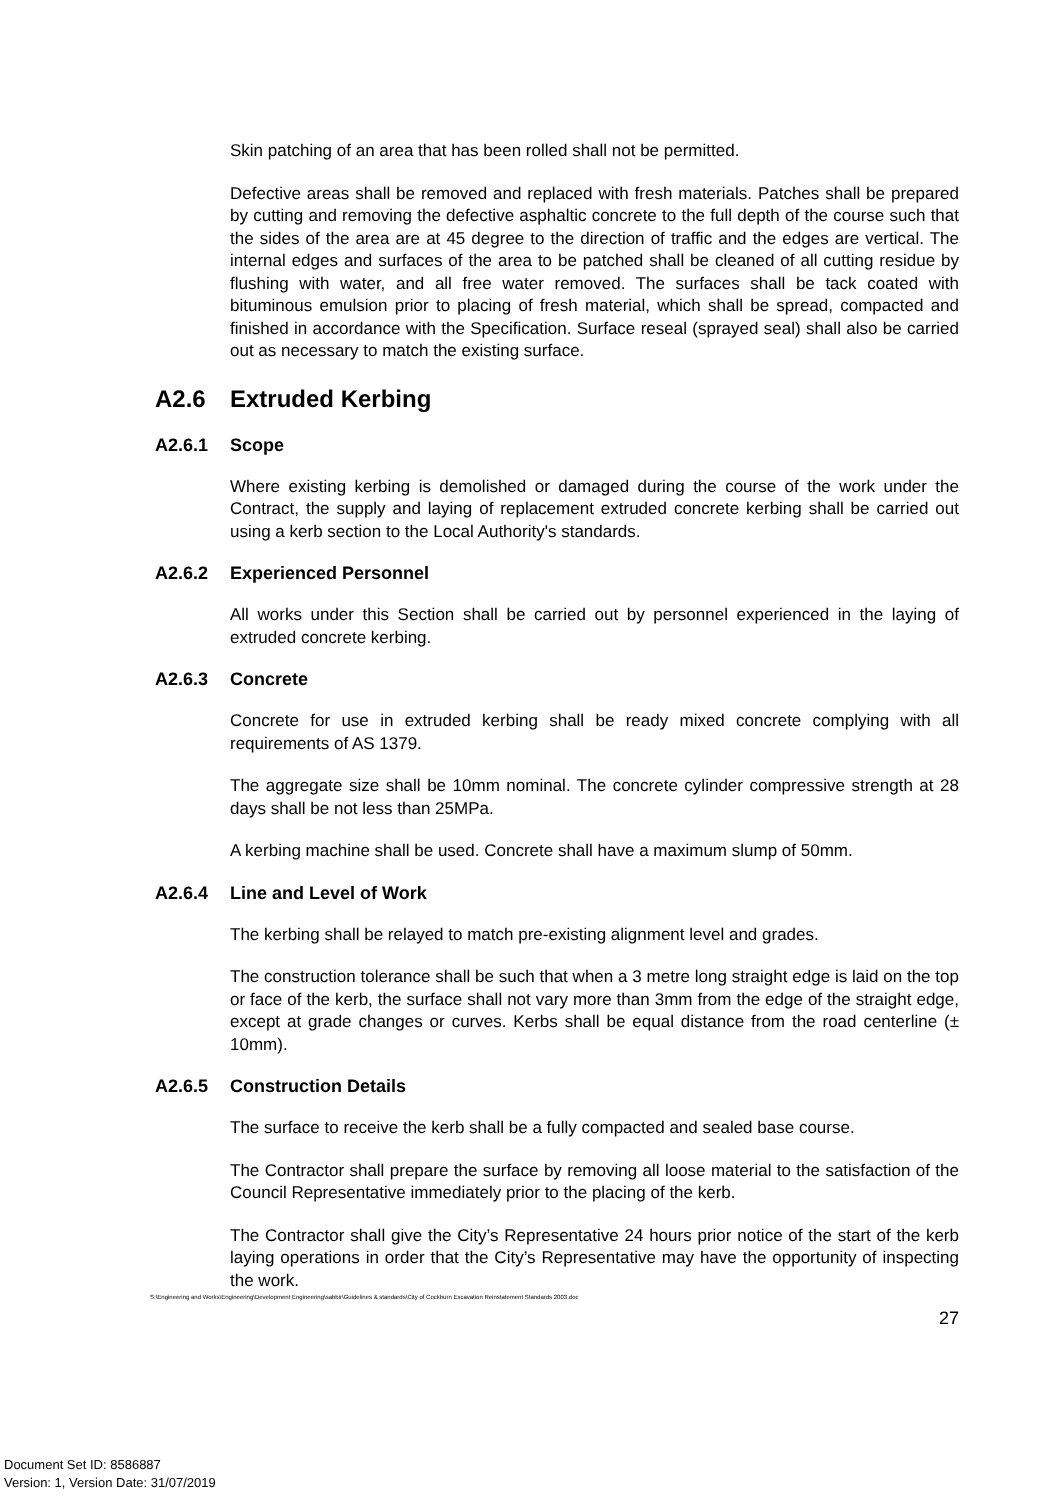Skin patching of an area that has been rolled shall not be permitted.
Defective areas shall be removed and replaced with fresh materials. Patches shall be prepared by cutting and removing the defective asphaltic concrete to the full depth of the course such that the sides of the area are at 45 degree to the direction of traffic and the edges are vertical. The internal edges and surfaces of the area to be patched shall be cleaned of all cutting residue by flushing with water, and all free water removed. The surfaces shall be tack coated with bituminous emulsion prior to placing of fresh material, which shall be spread, compacted and finished in accordance with the Specification. Surface reseal (sprayed seal) shall also be carried out as necessary to match the existing surface.
A2.6 Extruded Kerbing
A2.6.1 Scope
Where existing kerbing is demolished or damaged during the course of the work under the Contract, the supply and laying of replacement extruded concrete kerbing shall be carried out using a kerb section to the Local Authority's standards.
A2.6.2 Experienced Personnel
All works under this Section shall be carried out by personnel experienced in the laying of extruded concrete kerbing.
A2.6.3 Concrete
Concrete for use in extruded kerbing shall be ready mixed concrete complying with all requirements of AS 1379.
The aggregate size shall be 10mm nominal. The concrete cylinder compressive strength at 28 days shall be not less than 25MPa.
A kerbing machine shall be used. Concrete shall have a maximum slump of 50mm.
A2.6.4 Line and Level of Work
The kerbing shall be relayed to match pre-existing alignment level and grades.
The construction tolerance shall be such that when a 3 metre long straight edge is laid on the top or face of the kerb, the surface shall not vary more than 3mm from the edge of the straight edge, except at grade changes or curves. Kerbs shall be equal distance from the road centerline (± 10mm).
A2.6.5 Construction Details
The surface to receive the kerb shall be a fully compacted and sealed base course.
The Contractor shall prepare the surface by removing all loose material to the satisfaction of the Council Representative immediately prior to the placing of the kerb.
The Contractor shall give the City’s Representative 24 hours prior notice of the start of the kerb laying operations in order that the City’s Representative may have the opportunity of inspecting the work.
S:\Engineering and Works\Engineering\Development Engineering\sabbir\Guidelines & standards\City of Cockburn Excavation Reinstatement Standards 2003.doc
27
Document Set ID: 8586887
Version: 1, Version Date: 31/07/2019